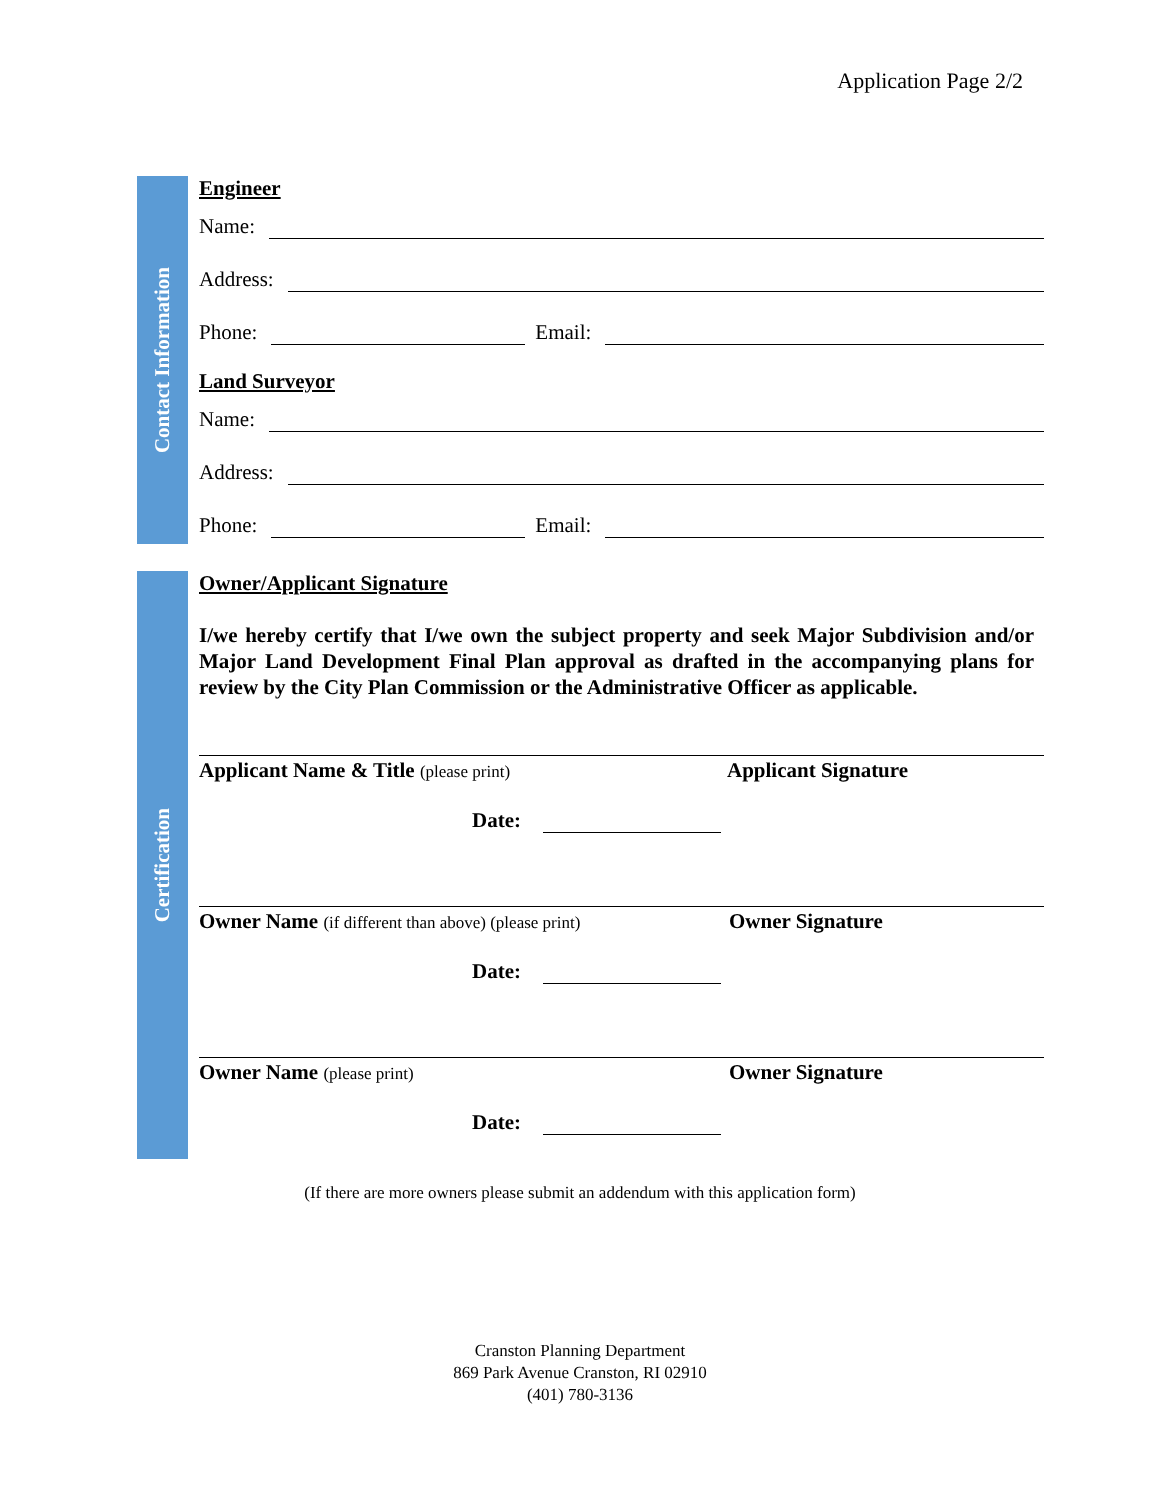Application Page 2/2
Contact Information
Engineer
Name:
Address:
Phone:
Email:
Land Surveyor
Name:
Address:
Phone:
Email:
Certification
Owner/Applicant Signature
I/we hereby certify that I/we own the subject property and seek Major Subdivision and/or Major Land Development Final Plan approval as drafted in the accompanying plans for review by the City Plan Commission or the Administrative Officer as applicable.
Applicant Name & Title (please print) Applicant Signature
Date:
Owner Name (if different than above) (please print) Owner Signature
Date:
Owner Name (please print) Owner Signature
Date:
(If there are more owners please submit an addendum with this application form)
Cranston Planning Department
869 Park Avenue Cranston, RI 02910
(401) 780-3136